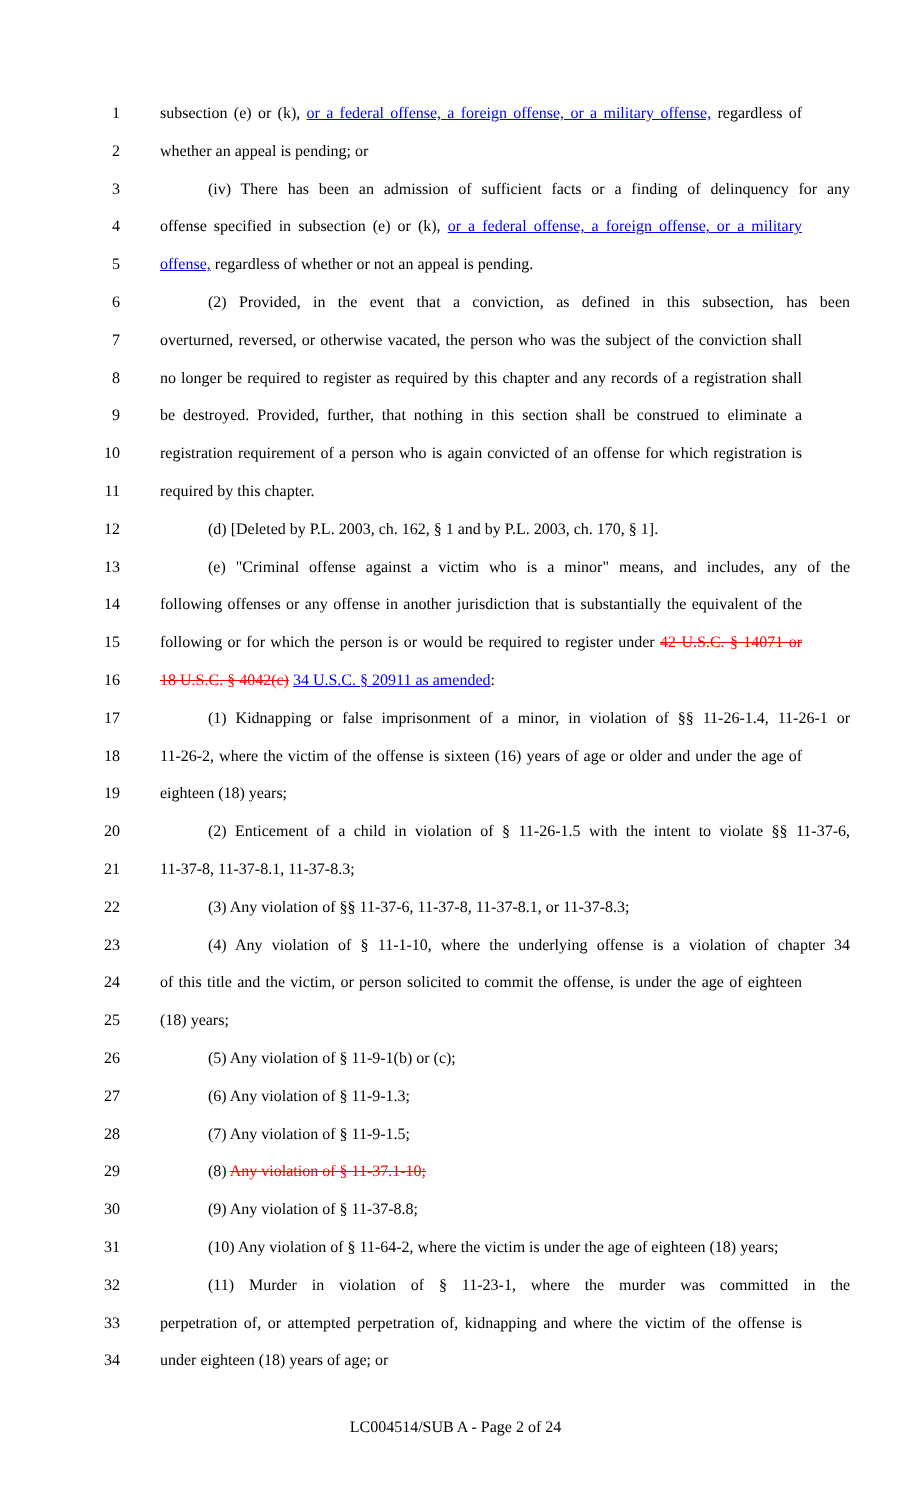1 subsection (e) or (k), or a federal offense, a foreign offense, or a military offense, regardless of
2 whether an appeal is pending; or
3 (iv) There has been an admission of sufficient facts or a finding of delinquency for any
4 offense specified in subsection (e) or (k), or a federal offense, a foreign offense, or a military
5 offense, regardless of whether or not an appeal is pending.
6 (2) Provided, in the event that a conviction, as defined in this subsection, has been
7 overturned, reversed, or otherwise vacated, the person who was the subject of the conviction shall
8 no longer be required to register as required by this chapter and any records of a registration shall
9 be destroyed. Provided, further, that nothing in this section shall be construed to eliminate a
10 registration requirement of a person who is again convicted of an offense for which registration is
11 required by this chapter.
12 (d) [Deleted by P.L. 2003, ch. 162, § 1 and by P.L. 2003, ch. 170, § 1].
13 (e) "Criminal offense against a victim who is a minor" means, and includes, any of the
14 following offenses or any offense in another jurisdiction that is substantially the equivalent of the
15 following or for which the person is or would be required to register under 42 U.S.C. § 14071 or
16 18 U.S.C. § 4042(c) 34 U.S.C. § 20911 as amended:
17 (1) Kidnapping or false imprisonment of a minor, in violation of §§ 11-26-1.4, 11-26-1 or
18 11-26-2, where the victim of the offense is sixteen (16) years of age or older and under the age of
19 eighteen (18) years;
20 (2) Enticement of a child in violation of § 11-26-1.5 with the intent to violate §§ 11-37-6,
21 11-37-8, 11-37-8.1, 11-37-8.3;
22 (3) Any violation of §§ 11-37-6, 11-37-8, 11-37-8.1, or 11-37-8.3;
23 (4) Any violation of § 11-1-10, where the underlying offense is a violation of chapter 34
24 of this title and the victim, or person solicited to commit the offense, is under the age of eighteen
25 (18) years;
26 (5) Any violation of § 11-9-1(b) or (c);
27 (6) Any violation of § 11-9-1.3;
28 (7) Any violation of § 11-9-1.5;
29 (8) Any violation of § 11-37.1-10;
30 (9) Any violation of § 11-37-8.8;
31 (10) Any violation of § 11-64-2, where the victim is under the age of eighteen (18) years;
32 (11) Murder in violation of § 11-23-1, where the murder was committed in the
33 perpetration of, or attempted perpetration of, kidnapping and where the victim of the offense is
34 under eighteen (18) years of age; or
LC004514/SUB A - Page 2 of 24